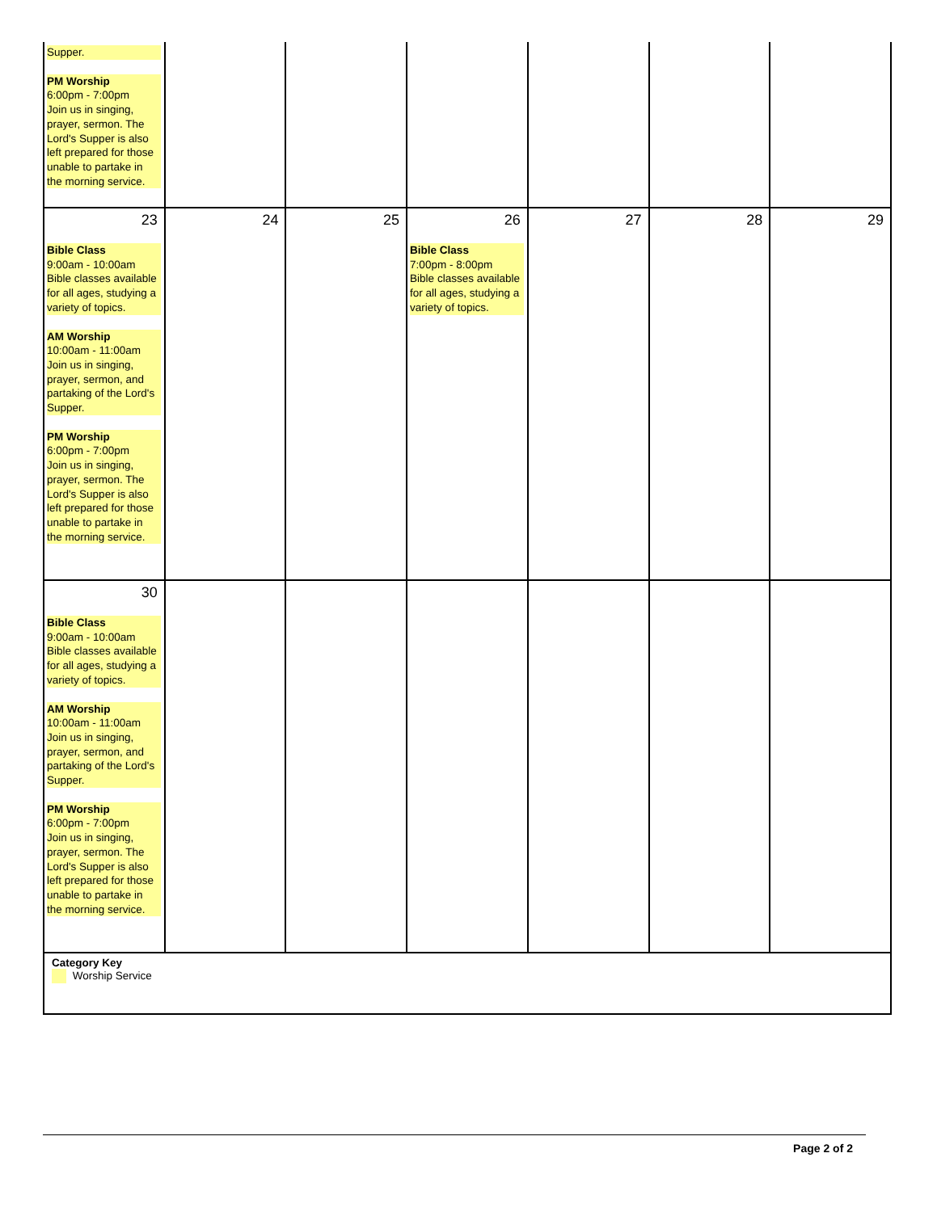| Supper. PM Worship 6:00pm - 7:00pm Join us in singing, prayer, sermon. The Lord's Supper is also left prepared for those unable to partake in the morning service. | | | | | | |
| 23 Bible Class 9:00am - 10:00am Bible classes available for all ages, studying a variety of topics. AM Worship 10:00am - 11:00am Join us in singing, prayer, sermon, and partaking of the Lord's Supper. PM Worship 6:00pm - 7:00pm Join us in singing, prayer, sermon. The Lord's Supper is also left prepared for those unable to partake in the morning service. | 24 | 25 | 26 Bible Class 7:00pm - 8:00pm Bible classes available for all ages, studying a variety of topics. | 27 | 28 | 29 |
| 30 Bible Class 9:00am - 10:00am Bible classes available for all ages, studying a variety of topics. AM Worship 10:00am - 11:00am Join us in singing, prayer, sermon, and partaking of the Lord's Supper. PM Worship 6:00pm - 7:00pm Join us in singing, prayer, sermon. The Lord's Supper is also left prepared for those unable to partake in the morning service. | | | | | | |
| Category Key Worship Service | | | | | | |
Page 2 of 2